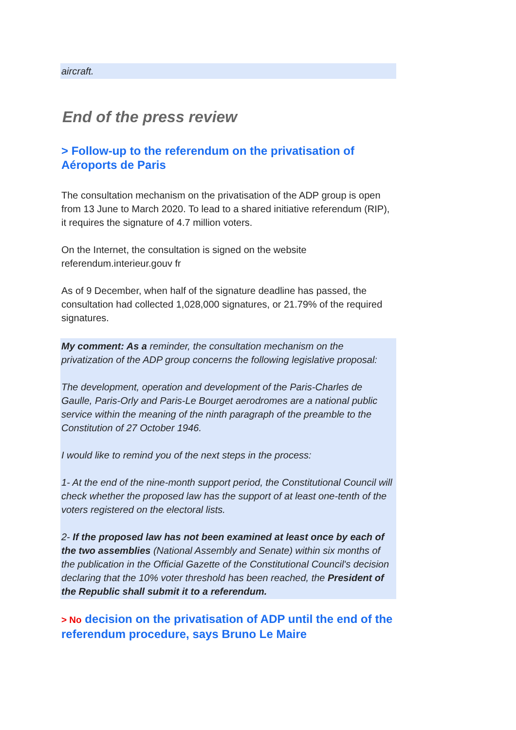aircraft.
End of the press review
> Follow-up to the referendum on the privatisation of Aéroports de Paris
The consultation mechanism on the privatisation of the ADP group is open from 13 June to March 2020. To lead to a shared initiative referendum (RIP), it requires the signature of 4.7 million voters.
On the Internet, the consultation is signed on the website referendum.interieur.gouv fr
As of 9 December, when half of the signature deadline has passed, the consultation had collected 1,028,000 signatures, or 21.79% of the required signatures.
My comment: As a reminder, the consultation mechanism on the privatization of the ADP group concerns the following legislative proposal:
The development, operation and development of the Paris-Charles de Gaulle, Paris-Orly and Paris-Le Bourget aerodromes are a national public service within the meaning of the ninth paragraph of the preamble to the Constitution of 27 October 1946.
I would like to remind you of the next steps in the process:
1- At the end of the nine-month support period, the Constitutional Council will check whether the proposed law has the support of at least one-tenth of the voters registered on the electoral lists.
2- If the proposed law has not been examined at least once by each of the two assemblies (National Assembly and Senate) within six months of the publication in the Official Gazette of the Constitutional Council's decision declaring that the 10% voter threshold has been reached, the President of the Republic shall submit it to a referendum.
> No decision on the privatisation of ADP until the end of the referendum procedure, says Bruno Le Maire